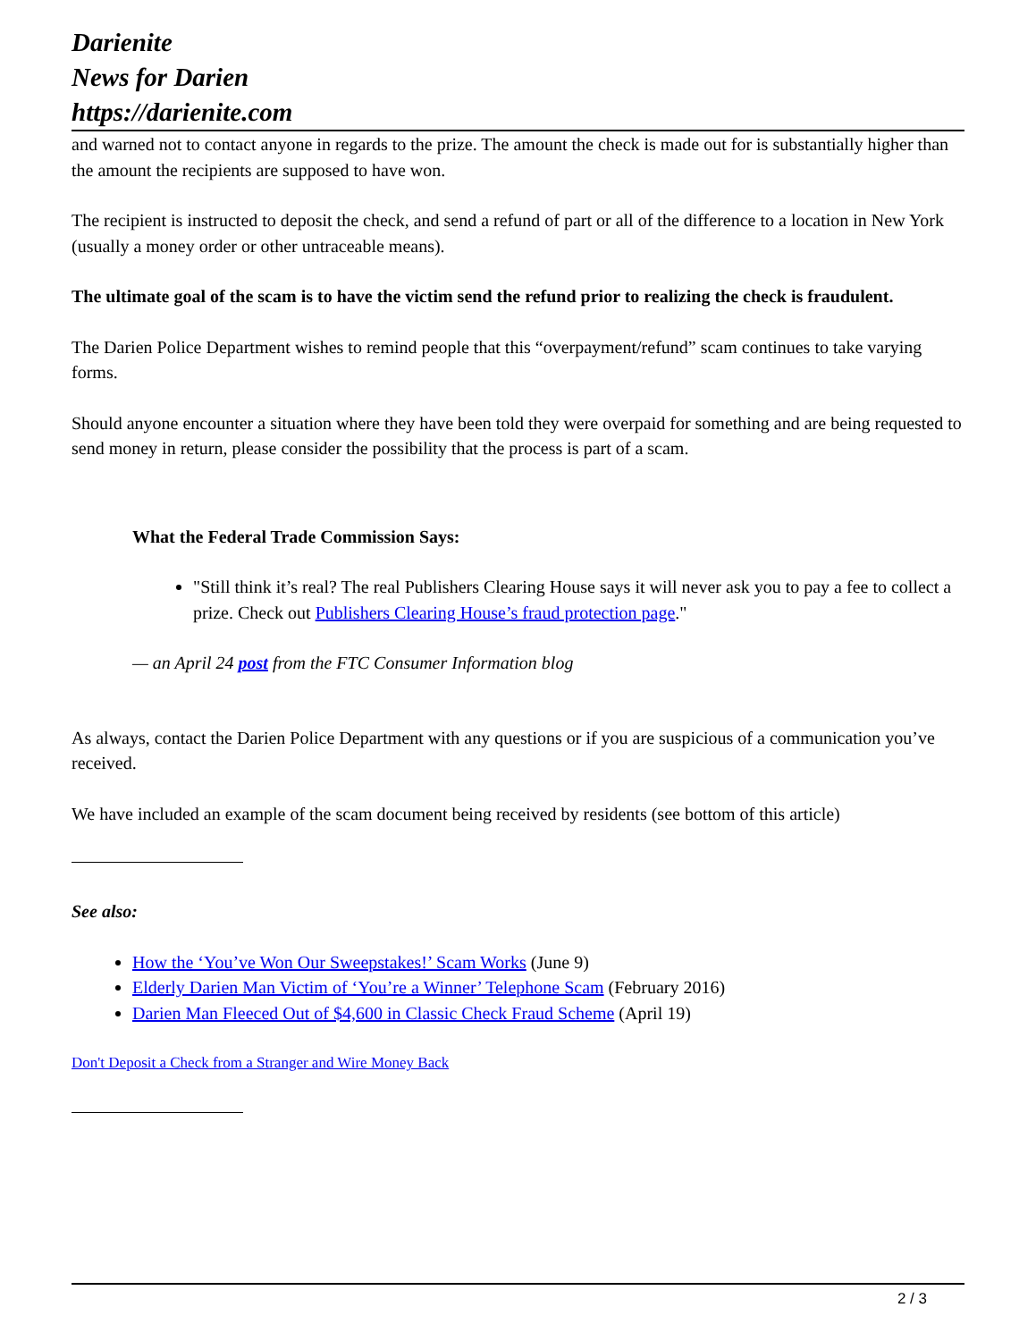Darienite
News for Darien
https://darienite.com
and warned not to contact anyone in regards to the prize. The amount the check is made out for is substantially higher than the amount the recipients are supposed to have won.
The recipient is instructed to deposit the check, and send a refund of part or all of the difference to a location in New York (usually a money order or other untraceable means).
The ultimate goal of the scam is to have the victim send the refund prior to realizing the check is fraudulent.
The Darien Police Department wishes to remind people that this “overpayment/refund” scam continues to take varying forms.
Should anyone encounter a situation where they have been told they were overpaid for something and are being requested to send money in return, please consider the possibility that the process is part of a scam.
What the Federal Trade Commission Says:
"Still think it’s real? The real Publishers Clearing House says it will never ask you to pay a fee to collect a prize. Check out Publishers Clearing House’s fraud protection page."
— an April 24 post from the FTC Consumer Information blog
As always, contact the Darien Police Department with any questions or if you are suspicious of a communication you’ve received.
We have included an example of the scam document being received by residents (see bottom of this article)
See also:
How the ‘You’ve Won Our Sweepstakes!’ Scam Works (June 9)
Elderly Darien Man Victim of ‘You’re a Winner’ Telephone Scam (February 2016)
Darien Man Fleeced Out of $4,600 in Classic Check Fraud Scheme (April 19)
Don't Deposit a Check from a Stranger and Wire Money Back
2 / 3